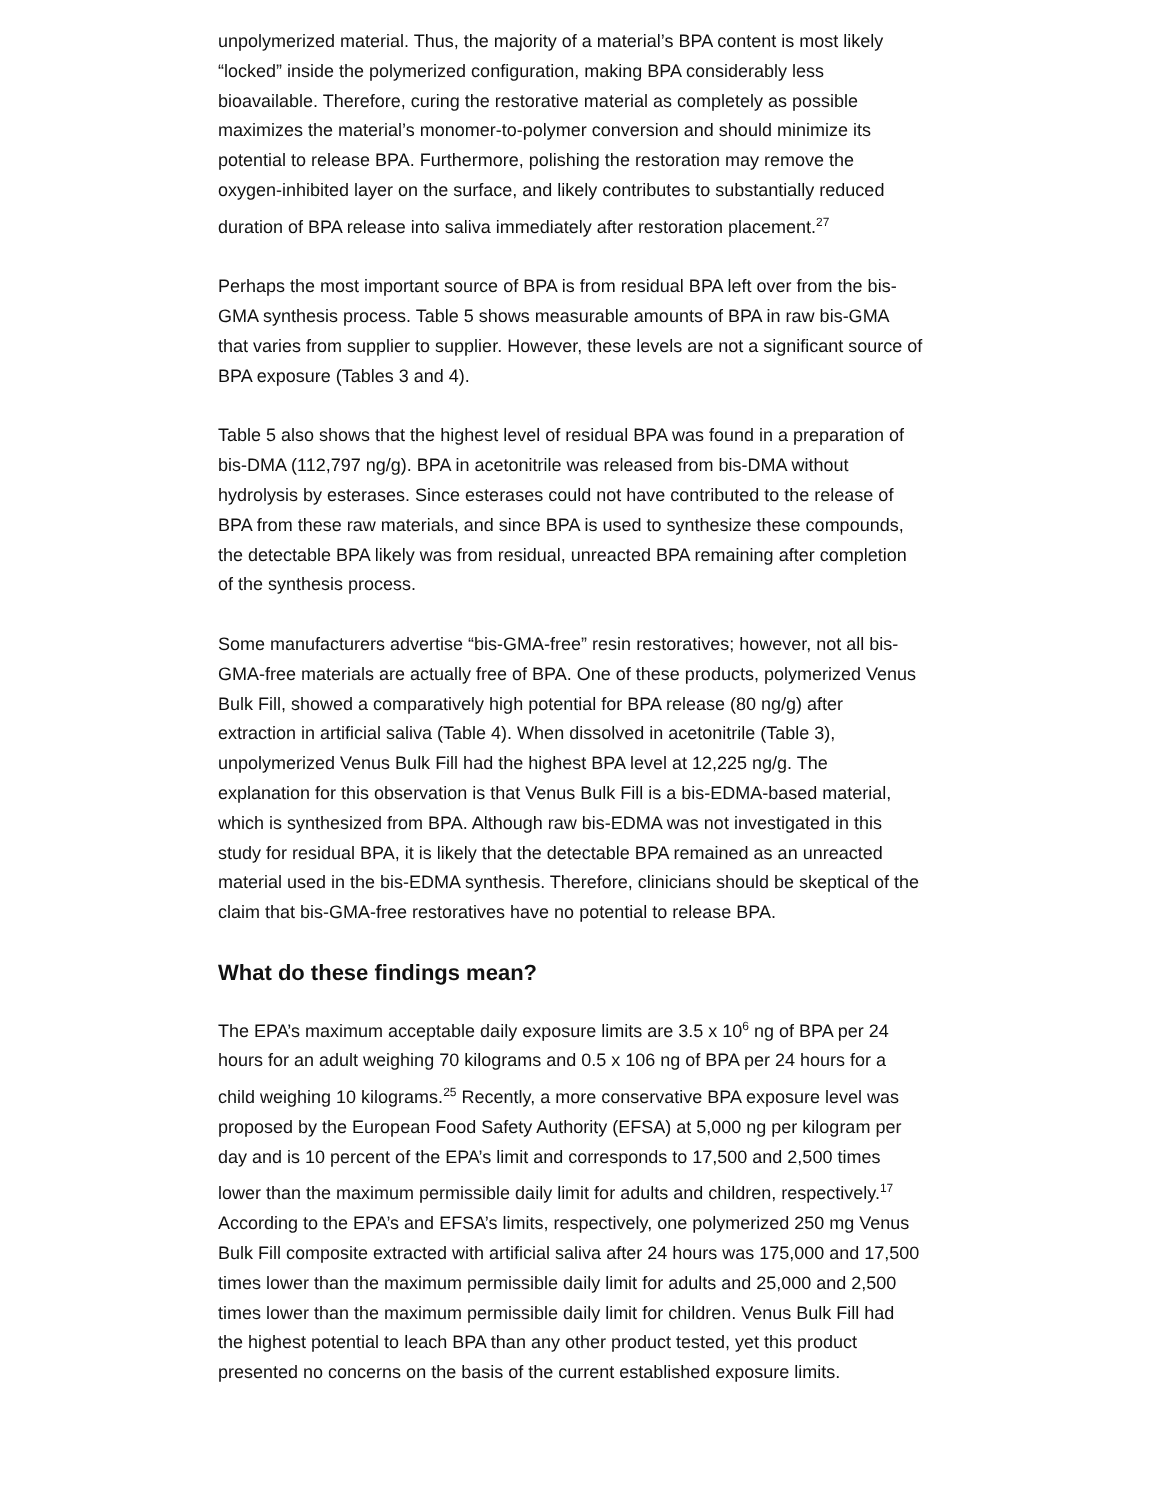unpolymerized material. Thus, the majority of a material’s BPA content is most likely “locked” inside the polymerized configuration, making BPA considerably less bioavailable. Therefore, curing the restorative material as completely as possible maximizes the material’s monomer-to-polymer conversion and should minimize its potential to release BPA. Furthermore, polishing the restoration may remove the oxygen-inhibited layer on the surface, and likely contributes to substantially reduced duration of BPA release into saliva immediately after restoration placement.<sup>27</sup>
Perhaps the most important source of BPA is from residual BPA left over from the bis-GMA synthesis process. Table 5 shows measurable amounts of BPA in raw bis-GMA that varies from supplier to supplier. However, these levels are not a significant source of BPA exposure (Tables 3 and 4).
Table 5 also shows that the highest level of residual BPA was found in a preparation of bis-DMA (112,797 ng/g). BPA in acetonitrile was released from bis-DMA without hydrolysis by esterases. Since esterases could not have contributed to the release of BPA from these raw materials, and since BPA is used to synthesize these compounds, the detectable BPA likely was from residual, unreacted BPA remaining after completion of the synthesis process.
Some manufacturers advertise “bis-GMA-free” resin restoratives; however, not all bis-GMA-free materials are actually free of BPA. One of these products, polymerized Venus Bulk Fill, showed a comparatively high potential for BPA release (80 ng/g) after extraction in artificial saliva (Table 4). When dissolved in acetonitrile (Table 3), unpolymerized Venus Bulk Fill had the highest BPA level at 12,225 ng/g. The explanation for this observation is that Venus Bulk Fill is a bis-EDMA-based material, which is synthesized from BPA. Although raw bis-EDMA was not investigated in this study for residual BPA, it is likely that the detectable BPA remained as an unreacted material used in the bis-EDMA synthesis. Therefore, clinicians should be skeptical of the claim that bis-GMA-free restoratives have no potential to release BPA.
What do these findings mean?
The EPA’s maximum acceptable daily exposure limits are 3.5 x 10<sup>6</sup> ng of BPA per 24 hours for an adult weighing 70 kilograms and 0.5 x 106 ng of BPA per 24 hours for a child weighing 10 kilograms.<sup>25</sup> Recently, a more conservative BPA exposure level was proposed by the European Food Safety Authority (EFSA) at 5,000 ng per kilogram per day and is 10 percent of the EPA’s limit and corresponds to 17,500 and 2,500 times lower than the maximum permissible daily limit for adults and children, respectively.<sup>17</sup> According to the EPA’s and EFSA’s limits, respectively, one polymerized 250 mg Venus Bulk Fill composite extracted with artificial saliva after 24 hours was 175,000 and 17,500 times lower than the maximum permissible daily limit for adults and 25,000 and 2,500 times lower than the maximum permissible daily limit for children. Venus Bulk Fill had the highest potential to leach BPA than any other product tested, yet this product presented no concerns on the basis of the current established exposure limits.